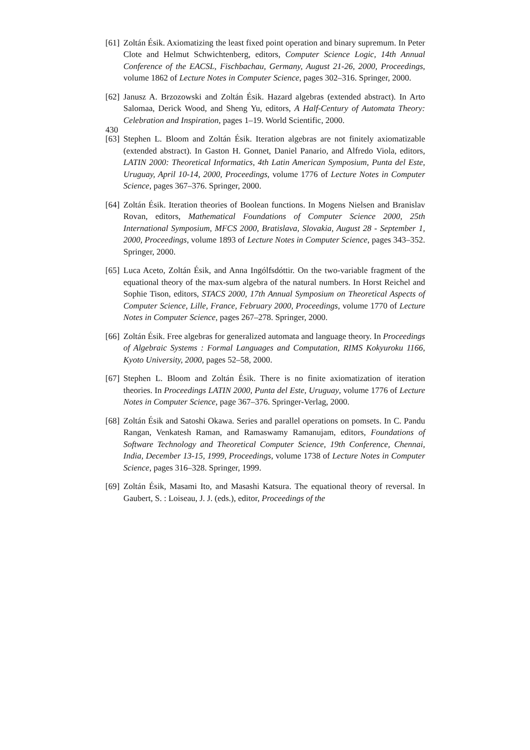430
[61]
Zoltán Ésik. Axiomatizing the least fixed point operation and binary supremum. In Peter Clote and Helmut Schwichtenberg, editors, Computer Science Logic, 14th Annual Conference of the EACSL, Fischbachau, Germany, August 21-26, 2000, Proceedings, volume 1862 of Lecture Notes in Computer Science, pages 302–316. Springer, 2000.
[62]
Janusz A. Brzozowski and Zoltán Ésik. Hazard algebras (extended abstract). In Arto Salomaa, Derick Wood, and Sheng Yu, editors, A Half-Century of Automata Theory: Celebration and Inspiration, pages 1–19. World Scientific, 2000.
[63]
Stephen L. Bloom and Zoltán Ésik. Iteration algebras are not finitely axiomatizable (extended abstract). In Gaston H. Gonnet, Daniel Panario, and Alfredo Viola, editors, LATIN 2000: Theoretical Informatics, 4th Latin American Symposium, Punta del Este, Uruguay, April 10-14, 2000, Proceedings, volume 1776 of Lecture Notes in Computer Science, pages 367–376. Springer, 2000.
[64]
Zoltán Ésik. Iteration theories of Boolean functions. In Mogens Nielsen and Branislav Rovan, editors, Mathematical Foundations of Computer Science 2000, 25th International Symposium, MFCS 2000, Bratislava, Slovakia, August 28 - September 1, 2000, Proceedings, volume 1893 of Lecture Notes in Computer Science, pages 343–352. Springer, 2000.
[65]
Luca Aceto, Zoltán Ésik, and Anna Ingólfsdóttir. On the two-variable fragment of the equational theory of the max-sum algebra of the natural numbers. In Horst Reichel and Sophie Tison, editors, STACS 2000, 17th Annual Symposium on Theoretical Aspects of Computer Science, Lille, France, February 2000, Proceedings, volume 1770 of Lecture Notes in Computer Science, pages 267–278. Springer, 2000.
[66]
Zoltán Ésik. Free algebras for generalized automata and language theory. In Proceedings of Algebraic Systems : Formal Languages and Computation, RIMS Kokyuroku 1166, Kyoto University, 2000, pages 52–58, 2000.
[67]
Stephen L. Bloom and Zoltán Ésik. There is no finite axiomatization of iteration theories. In Proceedings LATIN 2000, Punta del Este, Uruguay, volume 1776 of Lecture Notes in Computer Science, page 367–376. Springer-Verlag, 2000.
[68]
Zoltán Ésik and Satoshi Okawa. Series and parallel operations on pomsets. In C. Pandu Rangan, Venkatesh Raman, and Ramaswamy Ramanujam, editors, Foundations of Software Technology and Theoretical Computer Science, 19th Conference, Chennai, India, December 13-15, 1999, Proceedings, volume 1738 of Lecture Notes in Computer Science, pages 316–328. Springer, 1999.
[69]
Zoltán Ésik, Masami Ito, and Masashi Katsura. The equational theory of reversal. In Gaubert, S. : Loiseau, J. J. (eds.), editor, Proceedings of the